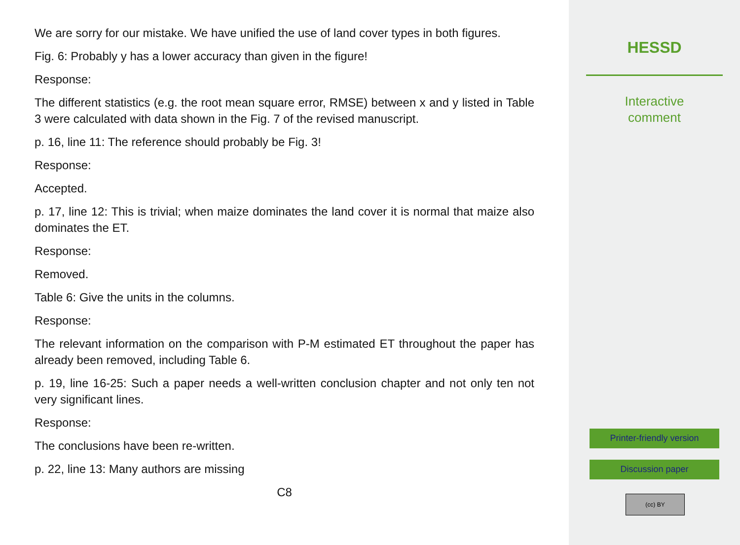We are sorry for our mistake. We have unified the use of land cover types in both figures.
Fig. 6: Probably y has a lower accuracy than given in the figure!
Response:
The different statistics (e.g. the root mean square error, RMSE) between x and y listed in Table 3 were calculated with data shown in the Fig. 7 of the revised manuscript.
p. 16, line 11: The reference should probably be Fig. 3!
Response:
Accepted.
p. 17, line 12: This is trivial; when maize dominates the land cover it is normal that maize also dominates the ET.
Response:
Removed.
Table 6: Give the units in the columns.
Response:
The relevant information on the comparison with P-M estimated ET throughout the paper has already been removed, including Table 6.
p. 19, line 16-25: Such a paper needs a well-written conclusion chapter and not only ten not very significant lines.
Response:
The conclusions have been re-written.
p. 22, line 13: Many authors are missing
C8
HESSD
Interactive
comment
Printer-friendly version
Discussion paper
(cc) BY